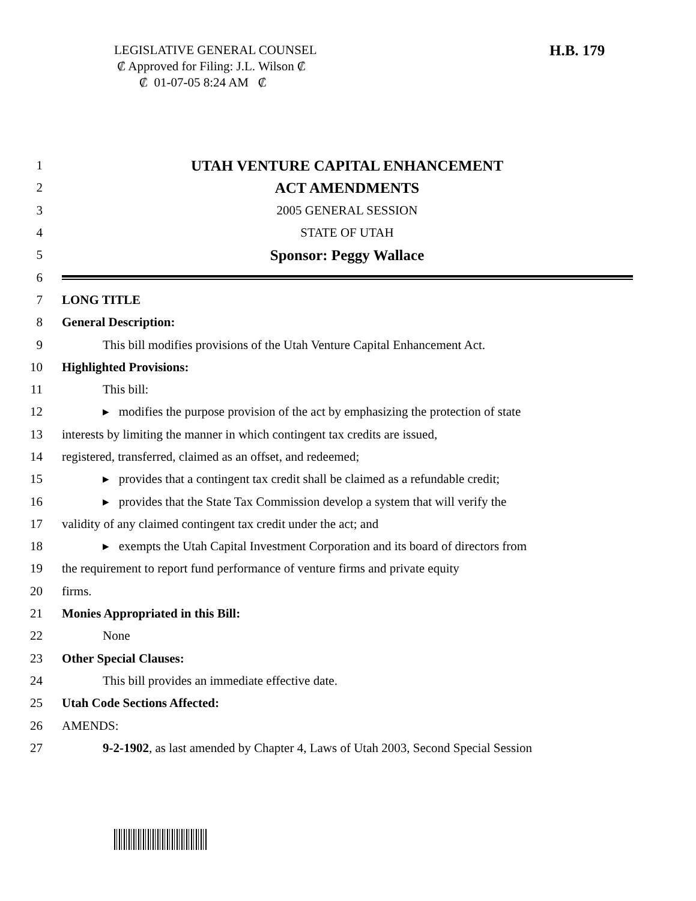LEGISLATIVE GENERAL COUNSEL
₡ Approved for Filing: J.L. Wilson ₡
₡ 01-07-05 8:24 AM ₡
H.B. 179
1 UTAH VENTURE CAPITAL ENHANCEMENT
2 ACT AMENDMENTS
3 2005 GENERAL SESSION
4 STATE OF UTAH
5 Sponsor: Peggy Wallace
6
7 LONG TITLE
8 General Description:
9 This bill modifies provisions of the Utah Venture Capital Enhancement Act.
10 Highlighted Provisions:
11 This bill:
12 ▸ modifies the purpose provision of the act by emphasizing the protection of state
13 interests by limiting the manner in which contingent tax credits are issued,
14 registered, transferred, claimed as an offset, and redeemed;
15 ▸ provides that a contingent tax credit shall be claimed as a refundable credit;
16 ▸ provides that the State Tax Commission develop a system that will verify the
17 validity of any claimed contingent tax credit under the act; and
18 ▸ exempts the Utah Capital Investment Corporation and its board of directors from
19 the requirement to report fund performance of venture firms and private equity
20 firms.
21 Monies Appropriated in this Bill:
22 None
23 Other Special Clauses:
24 This bill provides an immediate effective date.
25 Utah Code Sections Affected:
26 AMENDS:
27 9-2-1902, as last amended by Chapter 4, Laws of Utah 2003, Second Special Session